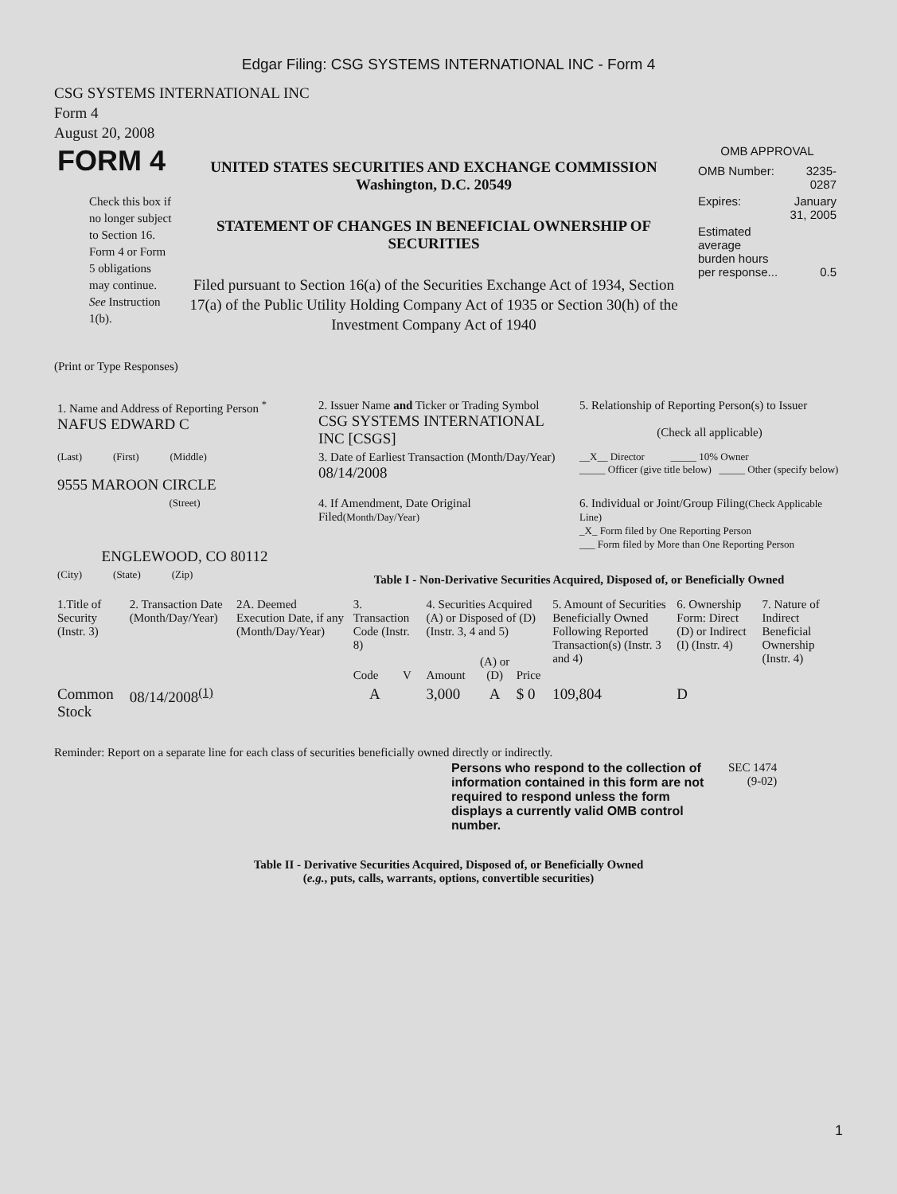Edgar Filing: CSG SYSTEMS INTERNATIONAL INC - Form 4
CSG SYSTEMS INTERNATIONAL INC
Form 4
August 20, 2008
| FORM 4 Check this box if no longer subject to Section 16. Form 4 or Form 5 obligations may continue. See Instruction 1(b). | UNITED STATES SECURITIES AND EXCHANGE COMMISSION Washington, D.C. 20549 STATEMENT OF CHANGES IN BENEFICIAL OWNERSHIP OF SECURITIES Filed pursuant to Section 16(a) of the Securities Exchange Act of 1934, Section 17(a) of the Public Utility Holding Company Act of 1935 or Section 30(h) of the Investment Company Act of 1940 | OMB APPROVAL / OMB Number: / 3235-0287 / / Expires: / January 31, 2005 / / Estimated average burden hours per response... / 0.5 / |
(Print or Type Responses)
| 1. Name and Address of Reporting Person <sup>*</sup> NAFUS EDWARD C | 2. Issuer Name and Ticker or Trading Symbol CSG SYSTEMS INTERNATIONAL INC [CSGS] | 5. Relationship of Reporting Person(s) to Issuer (Check all applicable) |
| (Last) (First) (Middle) 9555 MAROON CIRCLE | 3. Date of Earliest Transaction (Month/Day/Year) 08/14/2008 | __X__ Director _____ 10% Owner _____ Officer (give title below) _____ Other (specify below) |
| (Street) ENGLEWOOD, CO 80112 | 4. If Amendment, Date Original Filed (Month/Day/Year) | 6. Individual or Joint/Group Filing (Check Applicable Line) _X_ Form filed by One Reporting Person ___ Form filed by More than One Reporting Person |
| (City) (State) (Zip) | Table I - Non-Derivative Securities Acquired, Disposed of, or Beneficially Owned | |
| 1.Title of Security (Instr. 3) | 2. Transaction Date (Month/Day/Year) | 2A. Deemed Execution Date, if any (Month/Day/Year) | 3. Transaction Code (Instr. 8) | | 4. Securities Acquired (A) or Disposed of (D) (Instr. 3, 4 and 5) | | | 5. Amount of Securities Beneficially Owned Following Reported Transaction(s) (Instr. 3 and 4) | 6. Ownership Form: Direct (D) or Indirect (I) (Instr. 4) | 7. Nature of Indirect Beneficial Ownership (Instr. 4) |
| --- | --- | --- | --- | --- | --- | --- | --- | --- | --- | --- |
| | | | Code | V | Amount | (A) or (D) | Price | | | |
| Common Stock | 08/14/2008<sup>(1)</sup> | | A | | 3,000 | A | $ 0 | 109,804 | D | |
Reminder: Report on a separate line for each class of securities beneficially owned directly or indirectly.
| Persons who respond to the collection of information contained in this form are not required to respond unless the form displays a currently valid OMB control number. | SEC 1474 (9-02) |
Table II - Derivative Securities Acquired, Disposed of, or Beneficially Owned
(e.g., puts, calls, warrants, options, convertible securities)
1